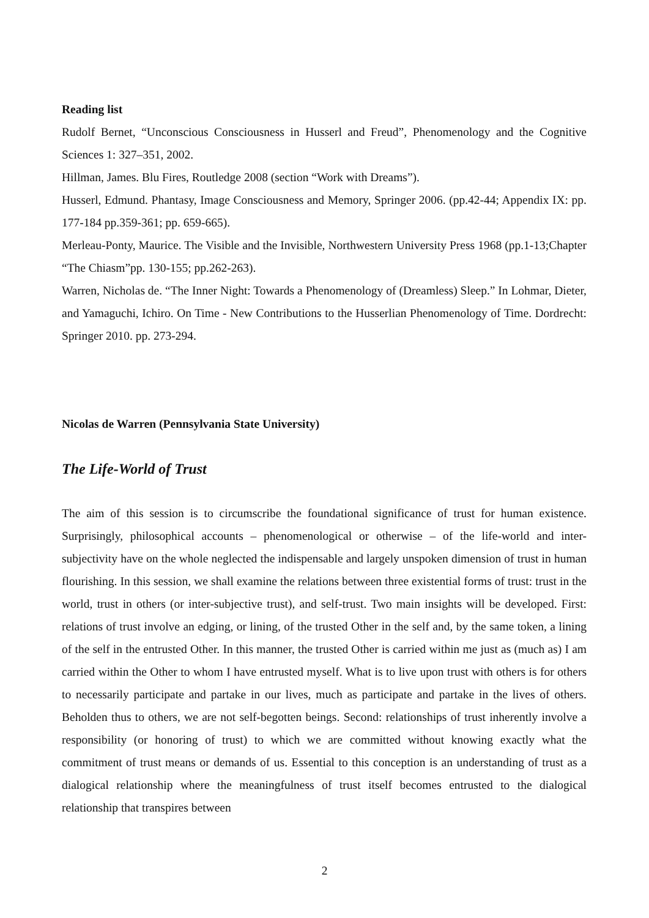Reading list
Rudolf Bernet, “Unconscious Consciousness in Husserl and Freud”, Phenomenology and the Cognitive Sciences 1: 327–351, 2002.
Hillman, James. Blu Fires, Routledge 2008 (section “Work with Dreams”).
Husserl, Edmund. Phantasy, Image Consciousness and Memory, Springer 2006. (pp.42-44; Appendix IX: pp. 177-184 pp.359-361; pp. 659-665).
Merleau-Ponty, Maurice. The Visible and the Invisible, Northwestern University Press 1968 (pp.1-13;Chapter “The Chiasm”pp. 130-155; pp.262-263).
Warren, Nicholas de. “The Inner Night: Towards a Phenomenology of (Dreamless) Sleep.” In Lohmar, Dieter, and Yamaguchi, Ichiro. On Time - New Contributions to the Husserlian Phenomenology of Time. Dordrecht: Springer 2010. pp. 273-294.
Nicolas de Warren (Pennsylvania State University)
The Life-World of Trust
The aim of this session is to circumscribe the foundational significance of trust for human existence. Surprisingly, philosophical accounts – phenomenological or otherwise – of the life-world and inter-subjectivity have on the whole neglected the indispensable and largely unspoken dimension of trust in human flourishing. In this session, we shall examine the relations between three existential forms of trust: trust in the world, trust in others (or inter-subjective trust), and self-trust. Two main insights will be developed. First: relations of trust involve an edging, or lining, of the trusted Other in the self and, by the same token, a lining of the self in the entrusted Other. In this manner, the trusted Other is carried within me just as (much as) I am carried within the Other to whom I have entrusted myself. What is to live upon trust with others is for others to necessarily participate and partake in our lives, much as participate and partake in the lives of others. Beholden thus to others, we are not self-begotten beings. Second: relationships of trust inherently involve a responsibility (or honoring of trust) to which we are committed without knowing exactly what the commitment of trust means or demands of us. Essential to this conception is an understanding of trust as a dialogical relationship where the meaningfulness of trust itself becomes entrusted to the dialogical relationship that transpires between
2